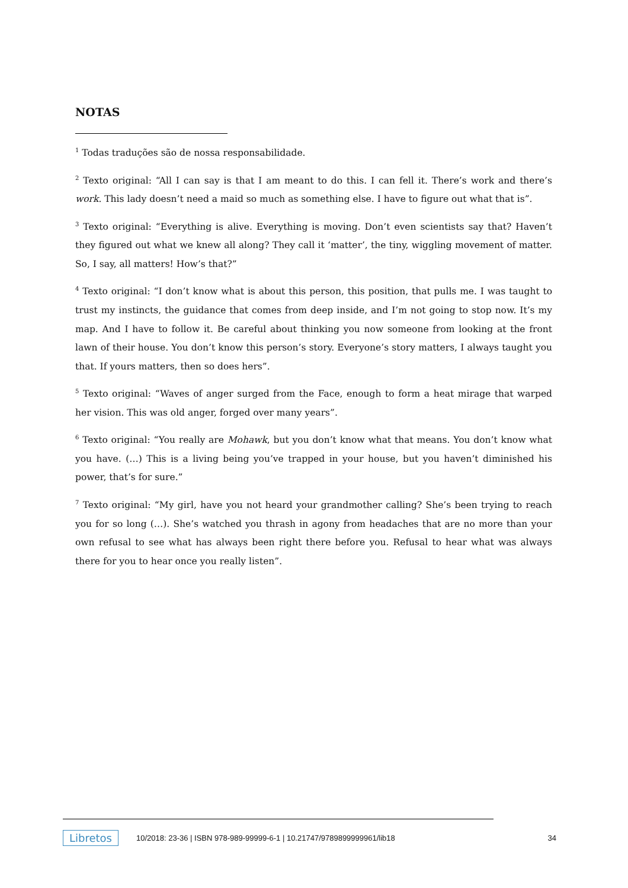NOTAS
<sup>1</sup> Todas traduções são de nossa responsabilidade.
<sup>2</sup> Texto original: “All I can say is that I am meant to do this. I can fell it. There’s work and there’s work. This lady doesn’t need a maid so much as something else. I have to figure out what that is”.
<sup>3</sup> Texto original: “Everything is alive. Everything is moving. Don’t even scientists say that? Haven’t they figured out what we knew all along? They call it ‘matter’, the tiny, wiggling movement of matter. So, I say, all matters! How’s that?”
<sup>4</sup> Texto original: “I don’t know what is about this person, this position, that pulls me. I was taught to trust my instincts, the guidance that comes from deep inside, and I’m not going to stop now. It’s my map. And I have to follow it. Be careful about thinking you now someone from looking at the front lawn of their house. You don’t know this person’s story. Everyone’s story matters, I always taught you that. If yours matters, then so does hers”.
<sup>5</sup> Texto original: “Waves of anger surged from the Face, enough to form a heat mirage that warped her vision. This was old anger, forged over many years”.
<sup>6</sup> Texto original: “You really are Mohawk, but you don’t know what that means. You don’t know what you have. (…) This is a living being you’ve trapped in your house, but you haven’t diminished his power, that’s for sure.”
<sup>7</sup> Texto original: “My girl, have you not heard your grandmother calling? She’s been trying to reach you for so long (…). She’s watched you thrash in agony from headaches that are no more than your own refusal to see what has always been right there before you. Refusal to hear what was always there for you to hear once you really listen”.
Libretos 10/2018: 23-36 | ISBN 978-989-99999-6-1 | 10.21747/9789899999961/lib18 34